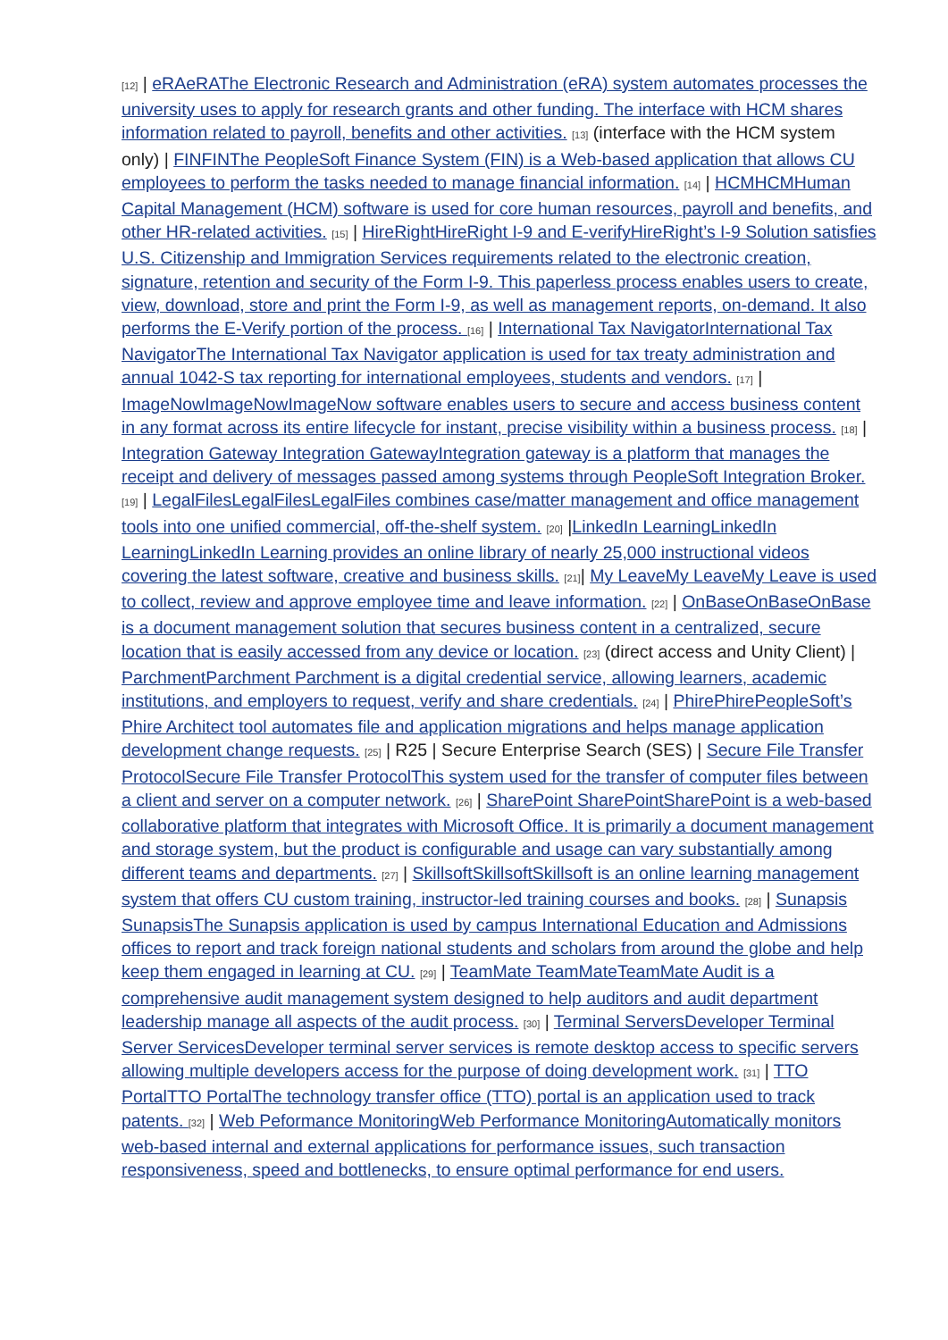[12] | eRAeRAThe Electronic Research and Administration (eRA) system automates processes the university uses to apply for research grants and other funding. The interface with HCM shares information related to payroll, benefits and other activities. [13] (interface with the HCM system only) | FINFINThe PeopleSoft Finance System (FIN) is a Web-based application that allows CU employees to perform the tasks needed to manage financial information. [14] | HCMHCMHuman Capital Management (HCM) software is used for core human resources, payroll and benefits, and other HR-related activities. [15] | HireRightHireRight I-9 and E-verifyHireRight’s I-9 Solution satisfies U.S. Citizenship and Immigration Services requirements related to the electronic creation, signature, retention and security of the Form I-9. This paperless process enables users to create, view, download, store and print the Form I-9, as well as management reports, on-demand. It also performs the E-Verify portion of the process. [16] | International Tax NavigatorInternational Tax NavigatorThe International Tax Navigator application is used for tax treaty administration and annual 1042-S tax reporting for international employees, students and vendors. [17] | ImageNowImageNowImageNow software enables users to secure and access business content in any format across its entire lifecycle for instant, precise visibility within a business process. [18] | Integration Gateway Integration GatewayIntegration gateway is a platform that manages the receipt and delivery of messages passed among systems through PeopleSoft Integration Broker. [19] | LegalFilesLegalFilesLegalFiles combines case/matter management and office management tools into one unified commercial, off-the-shelf system. [20] |LinkedIn LearningLinkedIn LearningLinkedIn Learning provides an online library of nearly 25,000 instructional videos covering the latest software, creative and business skills. [21]| My LeaveMy LeaveMy Leave is used to collect, review and approve employee time and leave information. [22] | OnBaseOnBaseOnBase is a document management solution that secures business content in a centralized, secure location that is easily accessed from any device or location. [23] (direct access and Unity Client) | ParchmentParchment Parchment is a digital credential service, allowing learners, academic institutions, and employers to request, verify and share credentials. [24] | PhirePhirePeopleSoft’s Phire Architect tool automates file and application migrations and helps manage application development change requests. [25] | R25 | Secure Enterprise Search (SES) | Secure File Transfer ProtocolSecure File Transfer ProtocolThis system used for the transfer of computer files between a client and server on a computer network. [26] | SharePoint SharePointSharePoint is a web-based collaborative platform that integrates with Microsoft Office. It is primarily a document management and storage system, but the product is configurable and usage can vary substantially among different teams and departments. [27] | SkillsoftSkillsoftSkillsoft is an online learning management system that offers CU custom training, instructor-led training courses and books. [28] | Sunapsis SunapsisThe Sunapsis application is used by campus International Education and Admissions offices to report and track foreign national students and scholars from around the globe and help keep them engaged in learning at CU. [29] | TeamMate TeamMateTeamMate Audit is a comprehensive audit management system designed to help auditors and audit department leadership manage all aspects of the audit process. [30] | Terminal ServersDeveloper Terminal Server ServicesDeveloper terminal server services is remote desktop access to specific servers allowing multiple developers access for the purpose of doing development work. [31] | TTO PortalTTO PortalThe technology transfer office (TTO) portal is an application used to track patents. [32] | Web Peformance MonitoringWeb Performance MonitoringAutomatically monitors web-based internal and external applications for performance issues, such transaction responsiveness, speed and bottlenecks, to ensure optimal performance for end users.